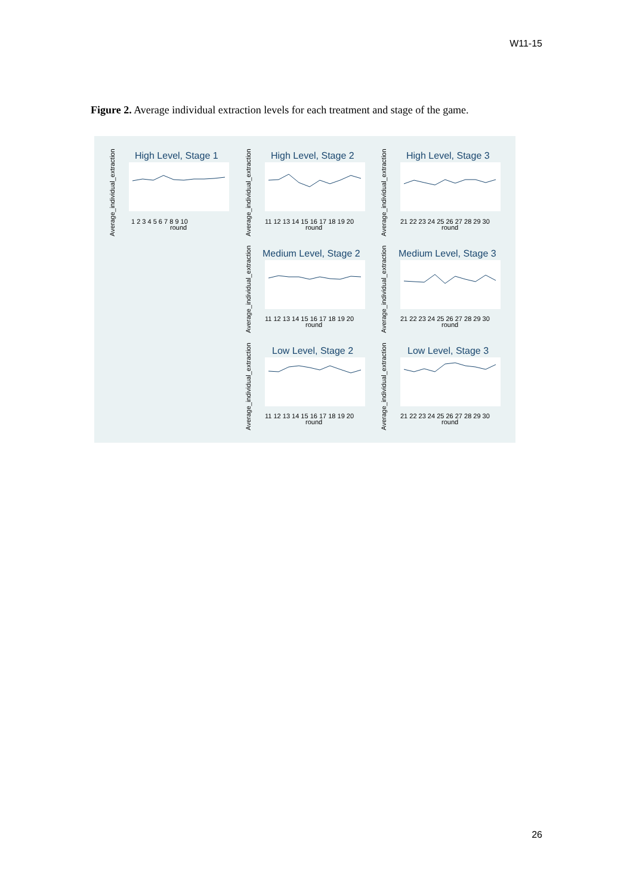W11-15
Figure 2. Average individual extraction levels for each treatment and stage of the game.
High Level, Stage 1
High Level, Stage 2
High Level, Stage 3
Medium Level, Stage 2
Medium Level, Stage 3
Low Level, Stage 2
Low Level, Stage 3
1 2 3 4 5 6 7 8 9 10
round
11 12 13 14 15 16 17 18 19 20
round
21 22 23 24 25 26 27 28 29 30
round
11 12 13 14 15 16 17 18 19 20
round
21 22 23 24 25 26 27 28 29 30
round
11 12 13 14 15 16 17 18 19 20
round
21 22 23 24 25 26 27 28 29 30
round
Average_individual_extraction
Average_individual_extraction
Average_individual_extraction
Average_individual_extraction
Average_individual_extraction
Average_individual_extraction
Average_individual_extraction
26